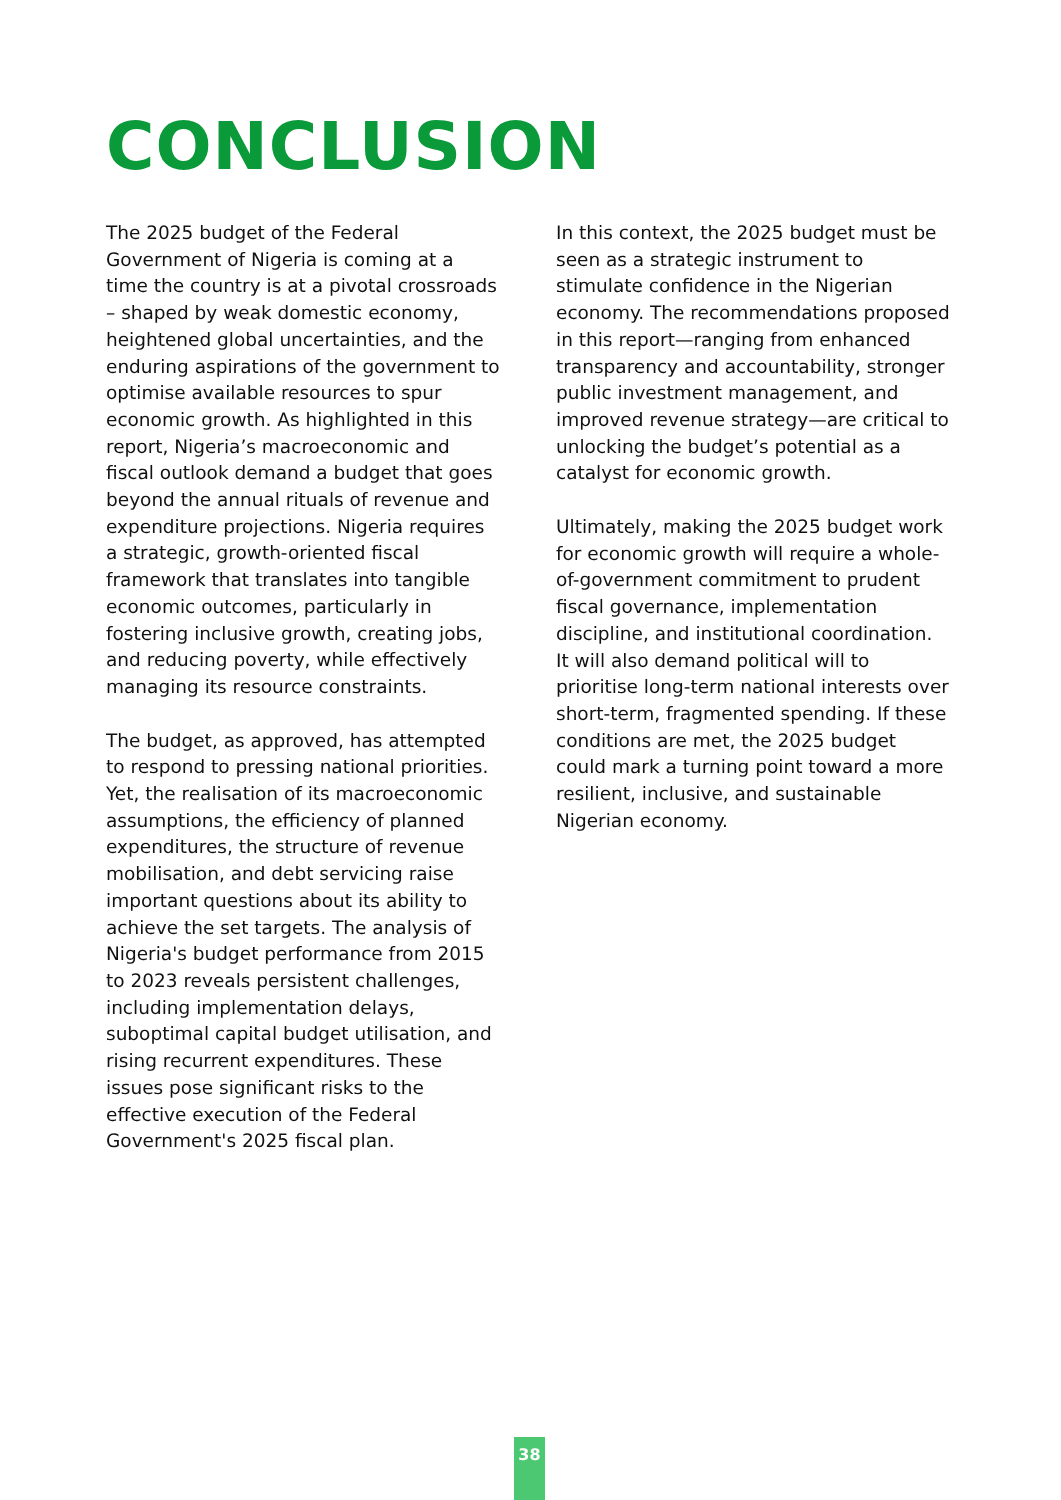CONCLUSION
The 2025 budget of the Federal Government of Nigeria is coming at a time the country is at a pivotal crossroads – shaped by weak domestic economy, heightened global uncertainties, and the enduring aspirations of the government to optimise available resources to spur economic growth. As highlighted in this report, Nigeria’s macroeconomic and fiscal outlook demand a budget that goes beyond the annual rituals of revenue and expenditure projections. Nigeria requires a strategic, growth-oriented fiscal framework that translates into tangible economic outcomes, particularly in fostering inclusive growth, creating jobs, and reducing poverty, while effectively managing its resource constraints.
The budget, as approved, has attempted to respond to pressing national priorities. Yet, the realisation of its macroeconomic assumptions, the efficiency of planned expenditures, the structure of revenue mobilisation, and debt servicing raise important questions about its ability to achieve the set targets. The analysis of Nigeria's budget performance from 2015 to 2023 reveals persistent challenges, including implementation delays, suboptimal capital budget utilisation, and rising recurrent expenditures. These issues pose significant risks to the effective execution of the Federal Government's 2025 fiscal plan.
In this context, the 2025 budget must be seen as a strategic instrument to stimulate confidence in the Nigerian economy. The recommendations proposed in this report—ranging from enhanced transparency and accountability, stronger public investment management, and improved revenue strategy—are critical to unlocking the budget’s potential as a catalyst for economic growth.
Ultimately, making the 2025 budget work for economic growth will require a whole-of-government commitment to prudent fiscal governance, implementation discipline, and institutional coordination. It will also demand political will to prioritise long-term national interests over short-term, fragmented spending. If these conditions are met, the 2025 budget could mark a turning point toward a more resilient, inclusive, and sustainable Nigerian economy.
38